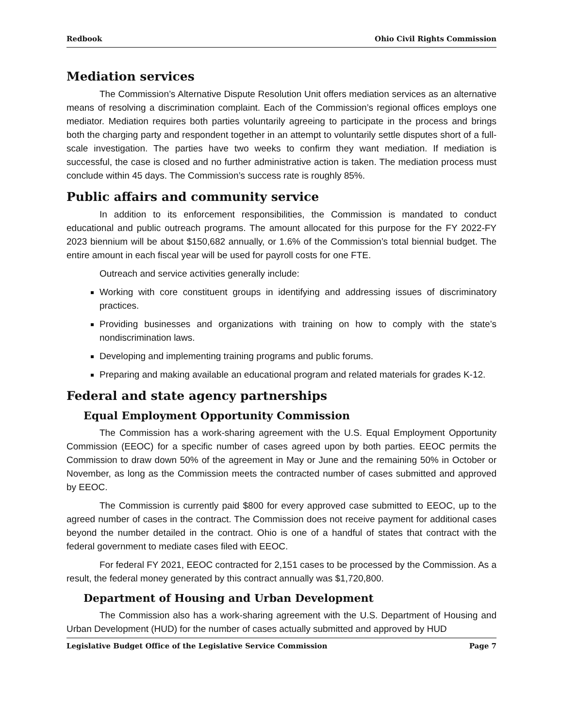Redbook Ohio Civil Rights Commission
Mediation services
The Commission’s Alternative Dispute Resolution Unit offers mediation services as an alternative means of resolving a discrimination complaint. Each of the Commission’s regional offices employs one mediator. Mediation requires both parties voluntarily agreeing to participate in the process and brings both the charging party and respondent together in an attempt to voluntarily settle disputes short of a full-scale investigation. The parties have two weeks to confirm they want mediation. If mediation is successful, the case is closed and no further administrative action is taken. The mediation process must conclude within 45 days. The Commission’s success rate is roughly 85%.
Public affairs and community service
In addition to its enforcement responsibilities, the Commission is mandated to conduct educational and public outreach programs. The amount allocated for this purpose for the FY 2022-FY 2023 biennium will be about $150,682 annually, or 1.6% of the Commission’s total biennial budget. The entire amount in each fiscal year will be used for payroll costs for one FTE.
Outreach and service activities generally include:
Working with core constituent groups in identifying and addressing issues of discriminatory practices.
Providing businesses and organizations with training on how to comply with the state’s nondiscrimination laws.
Developing and implementing training programs and public forums.
Preparing and making available an educational program and related materials for grades K-12.
Federal and state agency partnerships
Equal Employment Opportunity Commission
The Commission has a work-sharing agreement with the U.S. Equal Employment Opportunity Commission (EEOC) for a specific number of cases agreed upon by both parties. EEOC permits the Commission to draw down 50% of the agreement in May or June and the remaining 50% in October or November, as long as the Commission meets the contracted number of cases submitted and approved by EEOC.
The Commission is currently paid $800 for every approved case submitted to EEOC, up to the agreed number of cases in the contract. The Commission does not receive payment for additional cases beyond the number detailed in the contract. Ohio is one of a handful of states that contract with the federal government to mediate cases filed with EEOC.
For federal FY 2021, EEOC contracted for 2,151 cases to be processed by the Commission. As a result, the federal money generated by this contract annually was $1,720,800.
Department of Housing and Urban Development
The Commission also has a work-sharing agreement with the U.S. Department of Housing and Urban Development (HUD) for the number of cases actually submitted and approved by HUD
Legislative Budget Office of the Legislative Service Commission Page 7